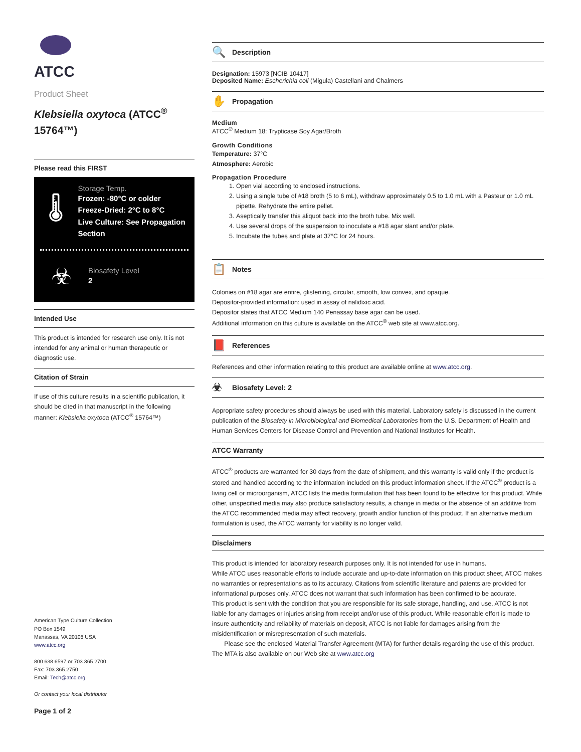ATCC
Product Sheet
Klebsiella oxytoca (ATCC<sup>®</sup> 15764™)
Please read this FIRST
🌡
Storage Temp.
Frozen: -80°C or colder
Freeze-Dried: 2°C to 8°C
Live Culture: See Propagation Section
☣
Biosafety Level
2
Intended Use
This product is intended for research use only. It is not intended for any animal or human therapeutic or diagnostic use.
Citation of Strain
If use of this culture results in a scientific publication, it should be cited in that manuscript in the following manner: Klebsiella oxytoca (ATCC<sup>®</sup> 15764™)
American Type Culture Collection
PO Box 1549
Manassas, VA 20108 USA
www.atcc.org
800.638.6597 or 703.365.2700
Fax: 703.365.2750
Email: Tech@atcc.org
Or contact your local distributor
Page 1 of 2
🔍 Description
Designation: 15973 [NCIB 10417]
Deposited Name: Escherichia coli (Migula) Castellani and Chalmers
✋ Propagation
Medium
ATCC<sup>®</sup> Medium 18: Trypticase Soy Agar/Broth
Growth Conditions
Temperature: 37°C
Atmosphere: Aerobic
Propagation Procedure
1. Open vial according to enclosed instructions.
2. Using a single tube of #18 broth (5 to 6 mL), withdraw approximately 0.5 to 1.0 mL with a Pasteur or 1.0 mL pipette. Rehydrate the entire pellet.
3. Aseptically transfer this aliquot back into the broth tube. Mix well.
4. Use several drops of the suspension to inoculate a #18 agar slant and/or plate.
5. Incubate the tubes and plate at 37°C for 24 hours.
📋 Notes
Colonies on #18 agar are entire, glistening, circular, smooth, low convex, and opaque.
Depositor-provided information: used in assay of nalidixic acid.
Depositor states that ATCC Medium 140 Penassay base agar can be used.
Additional information on this culture is available on the ATCC<sup>®</sup> web site at www.atcc.org.
📕 References
References and other information relating to this product are available online at www.atcc.org.
☣ Biosafety Level: 2
Appropriate safety procedures should always be used with this material. Laboratory safety is discussed in the current publication of the Biosafety in Microbiological and Biomedical Laboratories from the U.S. Department of Health and Human Services Centers for Disease Control and Prevention and National Institutes for Health.
ATCC Warranty
ATCC<sup>®</sup> products are warranted for 30 days from the date of shipment, and this warranty is valid only if the product is stored and handled according to the information included on this product information sheet. If the ATCC<sup>®</sup> product is a living cell or microorganism, ATCC lists the media formulation that has been found to be effective for this product. While other, unspecified media may also produce satisfactory results, a change in media or the absence of an additive from the ATCC recommended media may affect recovery, growth and/or function of this product. If an alternative medium formulation is used, the ATCC warranty for viability is no longer valid.
Disclaimers
This product is intended for laboratory research purposes only. It is not intended for use in humans.
While ATCC uses reasonable efforts to include accurate and up-to-date information on this product sheet, ATCC makes no warranties or representations as to its accuracy. Citations from scientific literature and patents are provided for informational purposes only. ATCC does not warrant that such information has been confirmed to be accurate.
This product is sent with the condition that you are responsible for its safe storage, handling, and use. ATCC is not liable for any damages or injuries arising from receipt and/or use of this product. While reasonable effort is made to insure authenticity and reliability of materials on deposit, ATCC is not liable for damages arising from the misidentification or misrepresentation of such materials.
Please see the enclosed Material Transfer Agreement (MTA) for further details regarding the use of this product. The MTA is also available on our Web site at www.atcc.org